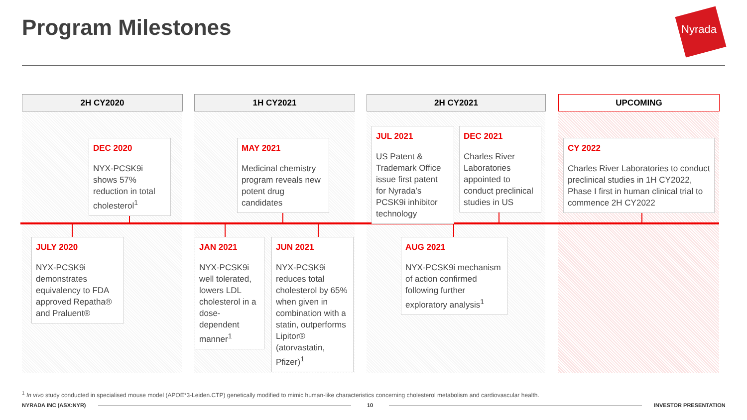Program Milestones Nyrada
2H CY2020 1H CY2021 2H CY2021 UPCOMING
DEC 2020
NYX-PCSK9i shows 57% reduction in total cholesterol<sup>1</sup>
MAY 2021
Medicinal chemistry program reveals new potent drug candidates
JUL 2021
US Patent & Trademark Office issue first patent for Nyrada’s PCSK9i inhibitor technology
DEC 2021
Charles River Laboratories appointed to conduct preclinical studies in US
CY 2022
Charles River Laboratories to conduct preclinical studies in 1H CY2022, Phase I first in human clinical trial to commence 2H CY2022
JULY 2020
NYX-PCSK9i demonstrates equivalency to FDA approved Repatha® and Praluent®
JAN 2021
NYX-PCSK9i well tolerated, lowers LDL cholesterol in a dose-dependent manner<sup>1</sup>
JUN 2021
NYX-PCSK9i reduces total cholesterol by 65% when given in combination with a statin, outperforms Lipitor® (atorvastatin, Pfizer)<sup>1</sup>
AUG 2021
NYX-PCSK9i mechanism of action confirmed following further exploratory analysis<sup>1</sup>
<sup>1</sup> In vivo study conducted in specialised mouse model (APOE*3-Leiden.CTP) genetically modified to mimic human-like characteristics concerning cholesterol metabolism and cardiovascular health.
NYRADA INC (ASX:NYR) 10 INVESTOR PRESENTATION